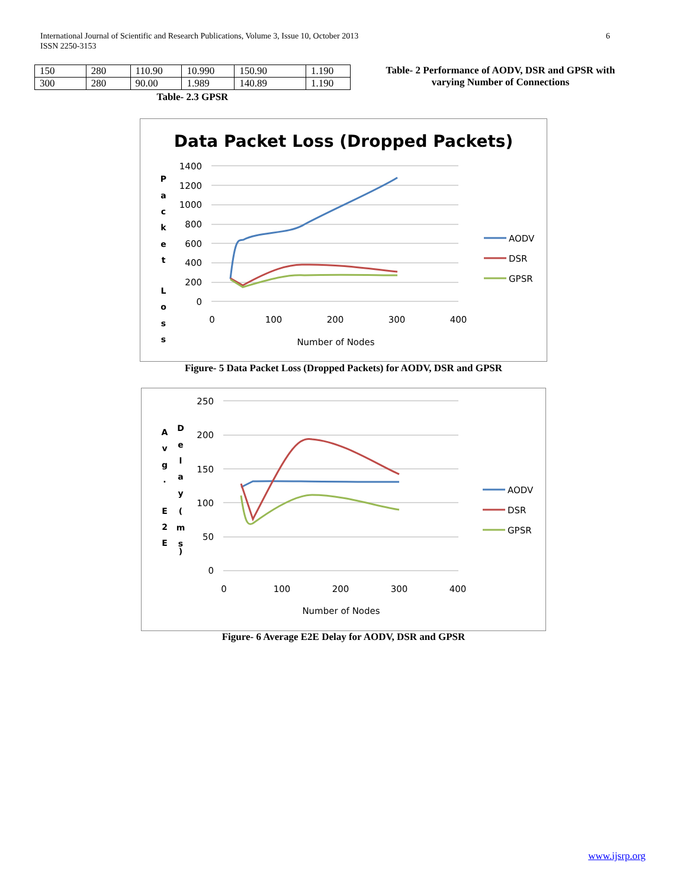6 International Journal of Scientific and Research Publications, Volume 3, Issue 10, October 2013
ISSN 2250-3153
| 150 | 280 | 110.90 | 10.990 | 150.90 | 1.190 |
| 300 | 280 | 90.00 | 1.989 | 140.89 | 1.190 |
Table- 2.3 GPSR
Table- 2 Performance of AODV, DSR and GPSR with varying Number of Connections
Data Packet Loss (Dropped Packets)
1400
1200
1000
800
600
400
200
0
0
100
200
300
400
Number of Nodes
P
a
c
k
e
t
L
o
s
s
AODV
DSR
GPSR
Figure- 5 Data Packet Loss (Dropped Packets) for AODV, DSR and GPSR
250
200
150
100
50
0
0
100
200
300
400
Number of Nodes
A
v
g
.
E
2
E
D
e
l
a
y
(
m
s
)
AODV
DSR
GPSR
Figure- 6 Average E2E Delay for AODV, DSR and GPSR
www.ijsrp.org